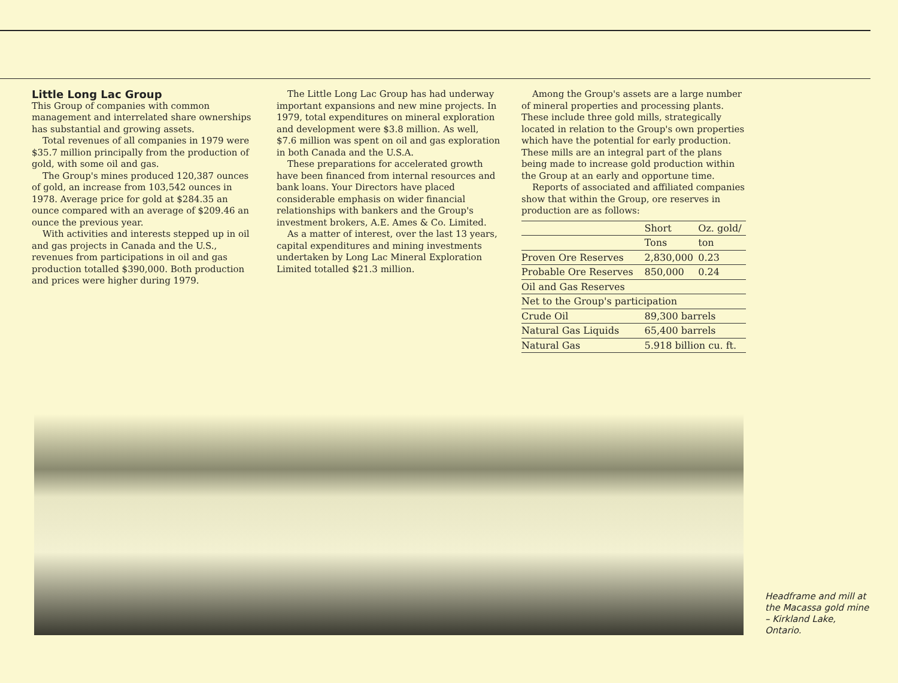Little Long Lac Group
This Group of companies with common management and interrelated share ownerships has substantial and growing assets.
Total revenues of all companies in 1979 were $35.7 million principally from the production of gold, with some oil and gas.
The Group's mines produced 120,387 ounces of gold, an increase from 103,542 ounces in 1978. Average price for gold at $284.35 an ounce compared with an average of $209.46 an ounce the previous year.
With activities and interests stepped up in oil and gas projects in Canada and the U.S., revenues from participations in oil and gas production totalled $390,000. Both production and prices were higher during 1979.
The Little Long Lac Group has had underway important expansions and new mine projects. In 1979, total expenditures on mineral exploration and development were $3.8 million. As well, $7.6 million was spent on oil and gas exploration in both Canada and the U.S.A.
These preparations for accelerated growth have been financed from internal resources and bank loans. Your Directors have placed considerable emphasis on wider financial relationships with bankers and the Group's investment brokers, A.E. Ames & Co. Limited.
As a matter of interest, over the last 13 years, capital expenditures and mining investments undertaken by Long Lac Mineral Exploration Limited totalled $21.3 million.
Among the Group's assets are a large number of mineral properties and processing plants. These include three gold mills, strategically located in relation to the Group's own properties which have the potential for early production. These mills are an integral part of the plans being made to increase gold production within the Group at an early and opportune time.
Reports of associated and affiliated companies show that within the Group, ore reserves in production are as follows:
| | Short | Oz. gold/ |
| --- | --- | --- |
| | Tons | ton |
| Proven Ore Reserves | 2,830,000 | 0.23 |
| Probable Ore Reserves | 850,000 | 0.24 |
| Oil and Gas Reserves | | |
| Net to the Group's participation | | |
| Crude Oil | 89,300 barrels | |
| Natural Gas Liquids | 65,400 barrels | |
| Natural Gas | 5.918 billion cu. ft. | |
Headframe and mill at the Macassa gold mine – Kirkland Lake, Ontario.